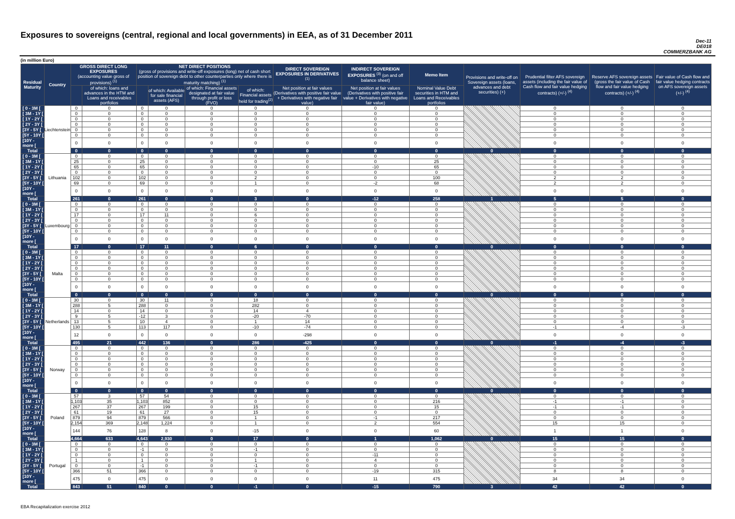Exposures to sovereigns (central, regional and local governments) in EEA, as of 31 December 2011
Dec-11
DE018
COMMERZBANK AG
(in million Euro)
| Residual Maturity | Country | GROSS DIRECT LONG EXPOSURES (accounting value gross of provisions) <sup>(1)</sup> | | NET DIRECT POSITIONS (gross of provisions and write-off exposures (long) net of cash short position of sovereign debt to other counterparties only where there is maturity matching) <sup>(1)</sup> | | | | DIRECT SOVEREIGN EXPOSURES IN DERIVATIVES <sup>(1)</sup> | INDIRECT SOVEREIGN EXPOSURES <sup>(3)</sup> (on and off balance sheet) | Memo Item | Provisions and write-off on Sovereign assets (loans, advances and debt securities) (+) | Prudential filter AFS sovereign assets (including the fair value of Cash flow and fair value hedging contracts) (+/-) <sup>(4)</sup> | Reserve AFS sovereign assets (gross the fair value of Cash flow and fair value hedging contracts) (+/-) <sup>(4)</sup> | Fair value of Cash flow and fair value hedging contracts on AFS sovereign assets (+/-) <sup>(4)</sup> |
| --- | --- | --- | --- | --- | --- | --- | --- | --- | --- | --- | --- | --- | --- | --- |
| | | | of which: loans and advances in the HTM and Loans and receivables portfolios | | of which: Available for sale financial assets (AFS) | of which: Financial assets designated at fair value through profit or loss (FVO) | of which: Financial assets held for trading<sup>(2)</sup> | Net position at fair values (Derivatives with positive fair value + Derivatives with negative fair value) | Net position at fair values (Derivatives with positive fair value + Derivatives with negative fair value) | Nominal Value Debt securities in HTM and Loans and Receivables portfolios | | | | |
| [ 0 - 3M [ | Liechtenstein | 0 | 0 | 0 | 0 | 0 | 0 | 0 | 0 | 0 | | 0 | 0 | 0 |
| [ 3M - 1Y [ | | 0 | 0 | 0 | 0 | 0 | 0 | 0 | 0 | 0 | | 0 | 0 | 0 |
| [ 1Y - 2Y [ | | 0 | 0 | 0 | 0 | 0 | 0 | 0 | 0 | 0 | | 0 | 0 | 0 |
| [ 2Y - 3Y [ | | 0 | 0 | 0 | 0 | 0 | 0 | 0 | 0 | 0 | | 0 | 0 | 0 |
| [3Y - 5Y [ | | 0 | 0 | 0 | 0 | 0 | 0 | 0 | 0 | 0 | | 0 | 0 | 0 |
| [5Y - 10Y [ | | 0 | 0 | 0 | 0 | 0 | 0 | 0 | 0 | 0 | | 0 | 0 | 0 |
| [10Y - more [ | | 0 | 0 | 0 | 0 | 0 | 0 | 0 | 0 | 0 | | 0 | 0 | 0 |
| Total | | 0 | 0 | 0 | 0 | 0 | 0 | 0 | 0 | 0 | 0 | 0 | 0 | 0 |
| [ 0 - 3M [ | Lithuania | 0 | 0 | 0 | 0 | 0 | 0 | 0 | 0 | 0 | | 0 | 0 | 0 |
| [ 3M - 1Y [ | | 25 | 0 | 25 | 0 | 0 | 0 | 0 | 0 | 25 | | 0 | 0 | 0 |
| [ 1Y - 2Y [ | | 65 | 0 | 65 | 0 | 0 | 0 | 0 | -10 | 65 | | 0 | 0 | 0 |
| [ 2Y - 3Y [ | | 0 | 0 | 0 | 0 | 0 | 0 | 0 | 0 | 0 | | 0 | 0 | 0 |
| [3Y - 5Y [ | | 102 | 0 | 102 | 0 | 0 | 2 | 0 | 0 | 100 | | 2 | 2 | 0 |
| [5Y - 10Y [ | | 69 | 0 | 69 | 0 | 0 | 1 | 0 | -2 | 68 | | 2 | 2 | 0 |
| [10Y - more [ | | 0 | 0 | 0 | 0 | 0 | 0 | 0 | 0 | 0 | | 0 | 0 | 0 |
| Total | | 261 | 0 | 261 | 0 | 0 | 3 | 0 | -12 | 258 | 1 | 5 | 5 | 0 |
| [ 0 - 3M [ | Luxembourg | 0 | 0 | 0 | 0 | 0 | 0 | 0 | 0 | 0 | | 0 | 0 | 0 |
| [ 3M - 1Y [ | | 0 | 0 | 0 | 0 | 0 | 0 | 0 | 0 | 0 | | 0 | 0 | 0 |
| [ 1Y - 2Y [ | | 17 | 0 | 17 | 11 | 0 | 6 | 0 | 0 | 0 | | 0 | 0 | 0 |
| [ 2Y - 3Y [ | | 0 | 0 | 0 | 0 | 0 | 0 | 0 | 0 | 0 | | 0 | 0 | 0 |
| [3Y - 5Y [ | | 0 | 0 | 0 | 0 | 0 | 0 | 0 | 0 | 0 | | 0 | 0 | 0 |
| [5Y - 10Y [ | | 0 | 0 | 0 | 0 | 0 | 0 | 0 | 0 | 0 | | 0 | 0 | 0 |
| [10Y - more [ | | 0 | 0 | 0 | 0 | 0 | 0 | 0 | 0 | 0 | | 0 | 0 | 0 |
| Total | | 17 | 0 | 17 | 11 | 0 | 6 | 0 | 0 | 0 | 0 | 0 | 0 | 0 |
| [ 0 - 3M [ | Malta | 0 | 0 | 0 | 0 | 0 | 0 | 0 | 0 | 0 | | 0 | 0 | 0 |
| [ 3M - 1Y [ | | 0 | 0 | 0 | 0 | 0 | 0 | 0 | 0 | 0 | | 0 | 0 | 0 |
| [ 1Y - 2Y [ | | 0 | 0 | 0 | 0 | 0 | 0 | 0 | 0 | 0 | | 0 | 0 | 0 |
| [ 2Y - 3Y [ | | 0 | 0 | 0 | 0 | 0 | 0 | 0 | 0 | 0 | | 0 | 0 | 0 |
| [3Y - 5Y [ | | 0 | 0 | 0 | 0 | 0 | 0 | 0 | 0 | 0 | | 0 | 0 | 0 |
| [5Y - 10Y [ | | 0 | 0 | 0 | 0 | 0 | 0 | 0 | 0 | 0 | | 0 | 0 | 0 |
| [10Y - more [ | | 0 | 0 | 0 | 0 | 0 | 0 | 0 | 0 | 0 | | 0 | 0 | 0 |
| Total | | 0 | 0 | 0 | 0 | 0 | 0 | 0 | 0 | 0 | 0 | 0 | 0 | 0 |
| [ 0 - 3M [ | Netherlands | 30 | 0 | 30 | 11 | 0 | 18 | 0 | 0 | 0 | | 0 | 0 | 0 |
| [ 3M - 1Y [ | | 288 | 5 | 288 | 0 | 0 | 282 | 0 | 0 | 0 | | 0 | 0 | 0 |
| [ 1Y - 2Y [ | | 14 | 0 | 14 | 0 | 0 | 14 | 4 | 0 | 0 | | 0 | 0 | 0 |
| [ 2Y - 3Y [ | | 9 | 5 | -12 | 3 | 0 | -20 | -70 | 0 | 0 | | 0 | 0 | 0 |
| [3Y - 5Y [ | | 13 | 5 | 10 | 4 | 0 | 1 | 14 | 0 | 0 | | 0 | 0 | 0 |
| [5Y - 10Y [ | | 130 | 5 | 113 | 117 | 0 | -10 | -74 | 0 | 0 | | -1 | -4 | -3 |
| [10Y - more [ | | 12 | 0 | 0 | 0 | 0 | 0 | -298 | 0 | 0 | | 0 | 0 | 0 |
| Total | | 495 | 21 | 442 | 136 | 0 | 286 | -425 | 0 | 0 | 0 | -1 | -4 | -3 |
| [ 0 - 3M [ | Norway | 0 | 0 | 0 | 0 | 0 | 0 | 0 | 0 | 0 | | 0 | 0 | 0 |
| [ 3M - 1Y [ | | 0 | 0 | 0 | 0 | 0 | 0 | 0 | 0 | 0 | | 0 | 0 | 0 |
| [ 1Y - 2Y [ | | 0 | 0 | 0 | 0 | 0 | 0 | 0 | 0 | 0 | | 0 | 0 | 0 |
| [ 2Y - 3Y [ | | 0 | 0 | 0 | 0 | 0 | 0 | 0 | 0 | 0 | | 0 | 0 | 0 |
| [3Y - 5Y [ | | 0 | 0 | 0 | 0 | 0 | 0 | 0 | 0 | 0 | | 0 | 0 | 0 |
| [5Y - 10Y [ | | 0 | 0 | 0 | 0 | 0 | 0 | 0 | 0 | 0 | | 0 | 0 | 0 |
| [10Y - more [ | | 0 | 0 | 0 | 0 | 0 | 0 | 0 | 0 | 0 | | 0 | 0 | 0 |
| Total | | 0 | 0 | 0 | 0 | 0 | 0 | 0 | 0 | 0 | 0 | 0 | 0 | 0 |
| [ 0 - 3M [ | Poland | 57 | 3 | 57 | 54 | 0 | 0 | 0 | 0 | 0 | | 0 | 0 | 0 |
| [ 3M - 1Y [ | | 1,103 | 35 | 1,103 | 852 | 0 | 0 | 0 | 0 | 216 | | -1 | -1 | 0 |
| [ 1Y - 2Y [ | | 267 | 37 | 267 | 199 | 0 | 15 | 0 | 0 | 15 | | -1 | -1 | 0 |
| [ 2Y - 3Y [ | | 61 | 19 | 61 | 27 | 0 | 15 | 0 | 0 | 0 | | 0 | 0 | 0 |
| [3Y - 5Y [ | | 879 | 94 | 879 | 566 | 0 | 1 | 0 | -1 | 217 | | 0 | 0 | 0 |
| [5Y - 10Y [ | | 2,154 | 369 | 2,148 | 1,224 | 0 | 1 | 0 | 2 | 554 | | 15 | 15 | 0 |
| [10Y - more [ | | 144 | 76 | 128 | 8 | 0 | -15 | 0 | 0 | 60 | | 1 | 1 | 0 |
| Total | | 4,664 | 633 | 4,643 | 2,930 | 0 | 17 | 0 | 1 | 1,062 | 0 | 15 | 15 | 0 |
| [ 0 - 3M [ | Portugal | 0 | 0 | 0 | 0 | 0 | 0 | 0 | 0 | 0 | | 0 | 0 | 0 |
| [ 3M - 1Y [ | | 0 | 0 | -1 | 0 | 0 | -1 | 0 | 0 | 0 | | 0 | 0 | 0 |
| [ 1Y - 2Y [ | | 0 | 0 | 0 | 0 | 0 | 0 | 0 | -11 | 0 | | 0 | 0 | 0 |
| [ 2Y - 3Y [ | | 1 | 0 | 1 | 0 | 0 | 1 | 0 | 4 | 0 | | 0 | 0 | 0 |
| [3Y - 5Y [ | | 0 | 0 | -1 | 0 | 0 | -1 | 0 | 0 | 0 | | 0 | 0 | 0 |
| [5Y - 10Y [ | | 366 | 51 | 366 | 0 | 0 | 0 | 0 | -19 | 315 | | 8 | 8 | 0 |
| [10Y - more [ | | 475 | 0 | 475 | 0 | 0 | 0 | 0 | 11 | 475 | | 34 | 34 | 0 |
| Total | | 843 | 51 | 840 | 0 | 0 | -1 | 0 | -15 | 790 | 3 | 42 | 42 | 0 |
EBA Recapitalization exercise 2012